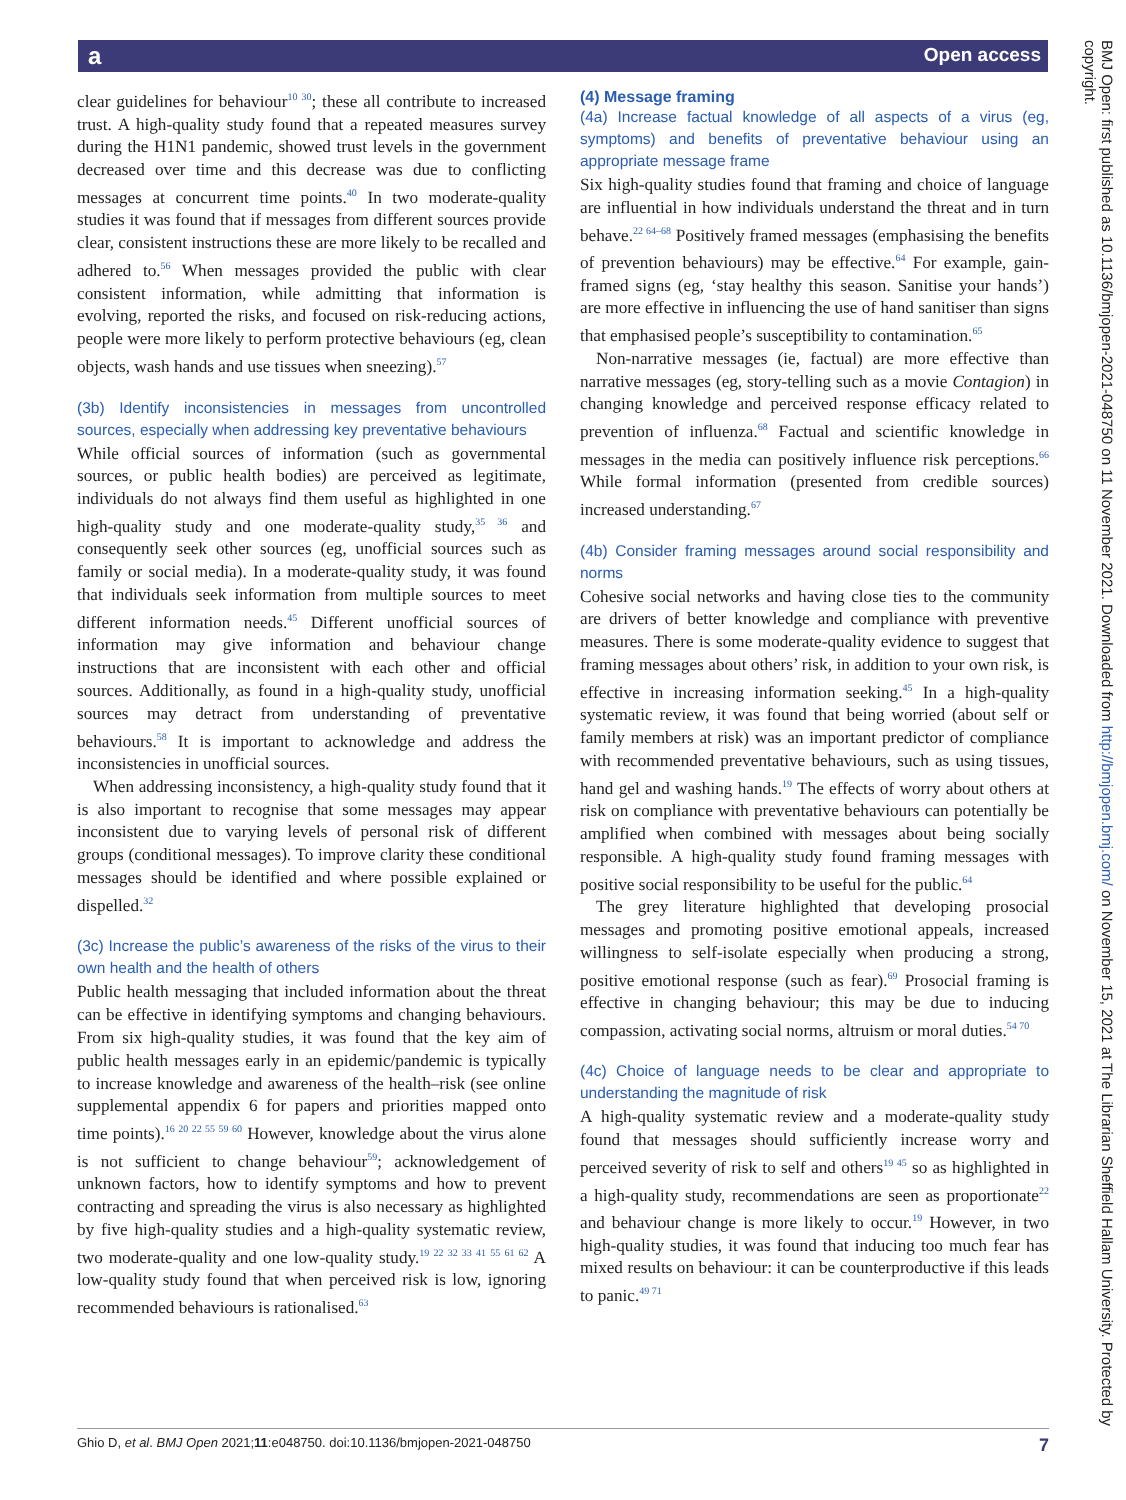a Open access
BMJ Open: first published as 10.1136/bmjopen-2021-048750 on 11 November 2021. Downloaded from http://bmjopen.bmj.com/ on November 15, 2021 at The Librarian Sheffield Hallam University. Protected by copyright.
clear guidelines for behaviour<sup>10 30</sup>; these all contribute to increased trust. A high-quality study found that a repeated measures survey during the H1N1 pandemic, showed trust levels in the government decreased over time and this decrease was due to conflicting messages at concurrent time points.<sup>40</sup> In two moderate-quality studies it was found that if messages from different sources provide clear, consistent instructions these are more likely to be recalled and adhered to.<sup>56</sup> When messages provided the public with clear consistent information, while admitting that information is evolving, reported the risks, and focused on risk-reducing actions, people were more likely to perform protective behaviours (eg, clean objects, wash hands and use tissues when sneezing).<sup>57</sup>
(3b) Identify inconsistencies in messages from uncontrolled sources, especially when addressing key preventative behaviours
While official sources of information (such as governmental sources, or public health bodies) are perceived as legitimate, individuals do not always find them useful as highlighted in one high-quality study and one moderate-quality study,<sup>35 36</sup> and consequently seek other sources (eg, unofficial sources such as family or social media). In a moderate-quality study, it was found that individuals seek information from multiple sources to meet different information needs.<sup>45</sup> Different unofficial sources of information may give information and behaviour change instructions that are inconsistent with each other and official sources. Additionally, as found in a high-quality study, unofficial sources may detract from understanding of preventative behaviours.<sup>58</sup> It is important to acknowledge and address the inconsistencies in unofficial sources.
When addressing inconsistency, a high-quality study found that it is also important to recognise that some messages may appear inconsistent due to varying levels of personal risk of different groups (conditional messages). To improve clarity these conditional messages should be identified and where possible explained or dispelled.<sup>32</sup>
(3c) Increase the public’s awareness of the risks of the virus to their own health and the health of others
Public health messaging that included information about the threat can be effective in identifying symptoms and changing behaviours. From six high-quality studies, it was found that the key aim of public health messages early in an epidemic/pandemic is typically to increase knowledge and awareness of the health–risk (see online supplemental appendix 6 for papers and priorities mapped onto time points).<sup>16 20 22 55 59 60</sup> However, knowledge about the virus alone is not sufficient to change behaviour<sup>59</sup>; acknowledgement of unknown factors, how to identify symptoms and how to prevent contracting and spreading the virus is also necessary as highlighted by five high-quality studies and a high-quality systematic review, two moderate-quality and one low-quality study.<sup>19 22 32 33 41 55 61 62</sup> A low-quality study found that when perceived risk is low, ignoring recommended behaviours is rationalised.<sup>63</sup>
(4) Message framing
(4a) Increase factual knowledge of all aspects of a virus (eg, symptoms) and benefits of preventative behaviour using an appropriate message frame
Six high-quality studies found that framing and choice of language are influential in how individuals understand the threat and in turn behave.<sup>22 64–68</sup> Positively framed messages (emphasising the benefits of prevention behaviours) may be effective.<sup>64</sup> For example, gain-framed signs (eg, ‘stay healthy this season. Sanitise your hands’) are more effective in influencing the use of hand sanitiser than signs that emphasised people’s susceptibility to contamination.<sup>65</sup>
Non-narrative messages (ie, factual) are more effective than narrative messages (eg, story-telling such as a movie Contagion) in changing knowledge and perceived response efficacy related to prevention of influenza.<sup>68</sup> Factual and scientific knowledge in messages in the media can positively influence risk perceptions.<sup>66</sup> While formal information (presented from credible sources) increased understanding.<sup>67</sup>
(4b) Consider framing messages around social responsibility and norms
Cohesive social networks and having close ties to the community are drivers of better knowledge and compliance with preventive measures. There is some moderate-quality evidence to suggest that framing messages about others’ risk, in addition to your own risk, is effective in increasing information seeking.<sup>45</sup> In a high-quality systematic review, it was found that being worried (about self or family members at risk) was an important predictor of compliance with recommended preventative behaviours, such as using tissues, hand gel and washing hands.<sup>19</sup> The effects of worry about others at risk on compliance with preventative behaviours can potentially be amplified when combined with messages about being socially responsible. A high-quality study found framing messages with positive social responsibility to be useful for the public.<sup>64</sup>
The grey literature highlighted that developing prosocial messages and promoting positive emotional appeals, increased willingness to self-isolate especially when producing a strong, positive emotional response (such as fear).<sup>69</sup> Prosocial framing is effective in changing behaviour; this may be due to inducing compassion, activating social norms, altruism or moral duties.<sup>54 70</sup>
(4c) Choice of language needs to be clear and appropriate to understanding the magnitude of risk
A high-quality systematic review and a moderate-quality study found that messages should sufficiently increase worry and perceived severity of risk to self and others<sup>19 45</sup> so as highlighted in a high-quality study, recommendations are seen as proportionate<sup>22</sup> and behaviour change is more likely to occur.<sup>19</sup> However, in two high-quality studies, it was found that inducing too much fear has mixed results on behaviour: it can be counterproductive if this leads to panic.<sup>49 71</sup>
Ghio D, et al. BMJ Open 2021;11:e048750. doi:10.1136/bmjopen-2021-048750 7